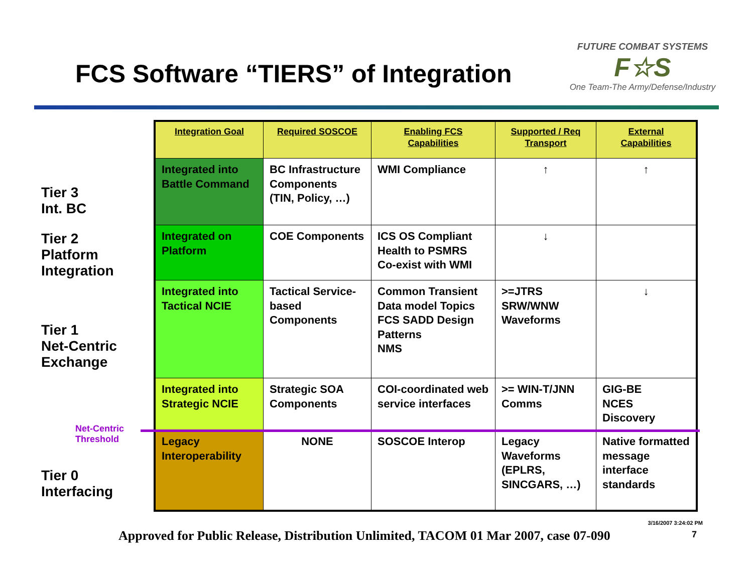FCS Software “TIERS” of Integration
FUTURE COMBAT SYSTEMS
F☆S
One Team-The Army/Defense/Industry
Tier 3
Int. BC
Tier 2
Platform
Integration
Tier 1
Net-Centric
Exchange
Net-Centric
Threshold
Tier 0
Interfacing
| Integration Goal | Required SOSCOE | Enabling FCS Capabilities | Supported / Req Transport | External Capabilities |
| --- | --- | --- | --- | --- |
| Integrated into Battle Command | BC Infrastructure Components (TIN, Policy, …) | WMI Compliance | ↑ | ↑ |
| Integrated on Platform | COE Components | ICS OS Compliant Health to PSMRS Co-exist with WMI | ↓ | |
| Integrated into Tactical NCIE | Tactical Service-based Components | Common Transient Data model Topics FCS SADD Design Patterns NMS | >=JTRS SRW/WNW Waveforms | ↓ |
| Integrated into Strategic NCIE | Strategic SOA Components | COI-coordinated web service interfaces | >= WIN-T/JNN Comms | GIG-BE NCES Discovery |
| Legacy Interoperability | NONE | SOSCOE Interop | Legacy Waveforms (EPLRS, SINCGARS, …) | Native formatted message interface standards |
Approved for Public Release, Distribution Unlimited, TACOM 01 Mar 2007, case 07-090
3/16/2007 3:24:02 PM
7